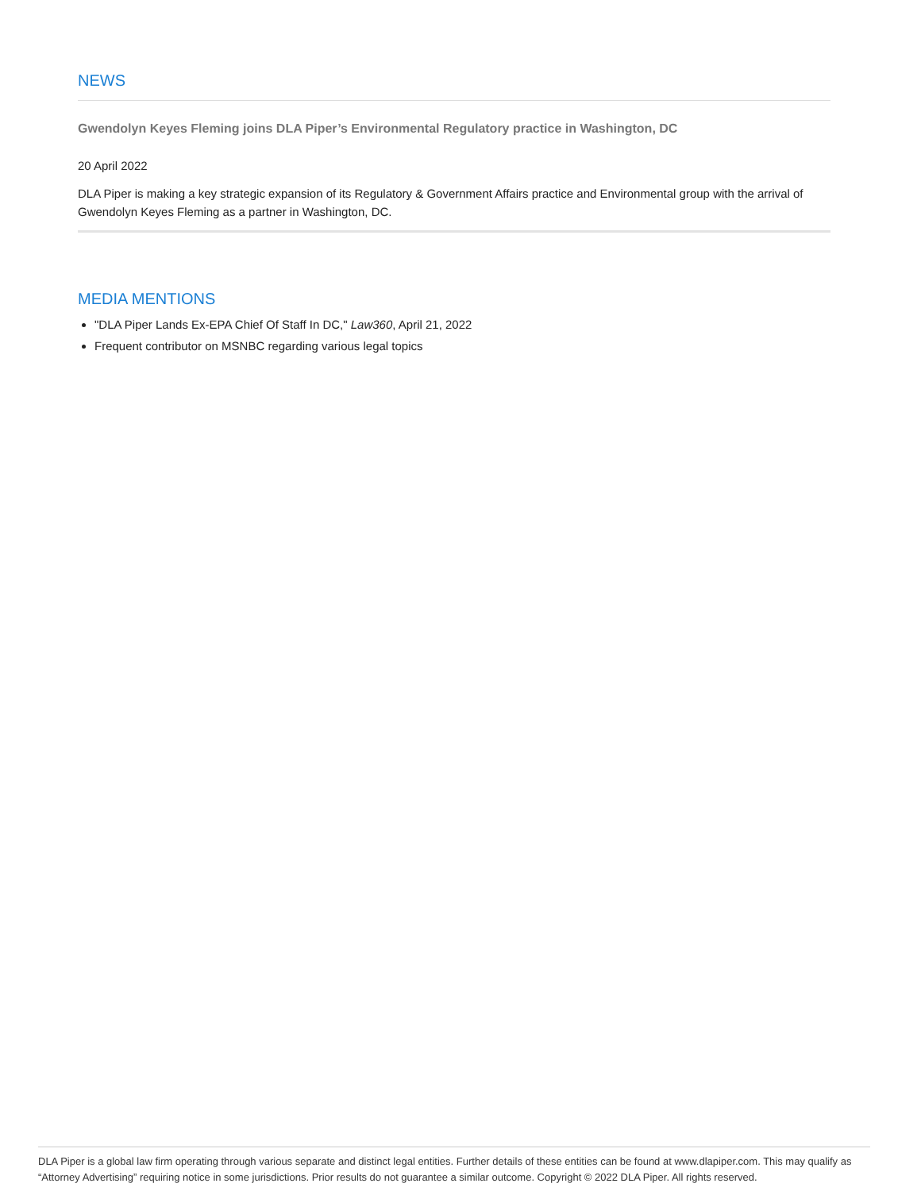NEWS
Gwendolyn Keyes Fleming joins DLA Piper’s Environmental Regulatory practice in Washington, DC
20 April 2022
DLA Piper is making a key strategic expansion of its Regulatory & Government Affairs practice and Environmental group with the arrival of Gwendolyn Keyes Fleming as a partner in Washington, DC.
MEDIA MENTIONS
"DLA Piper Lands Ex-EPA Chief Of Staff In DC," Law360, April 21, 2022
Frequent contributor on MSNBC regarding various legal topics
DLA Piper is a global law firm operating through various separate and distinct legal entities. Further details of these entities can be found at www.dlapiper.com. This may qualify as “Attorney Advertising” requiring notice in some jurisdictions. Prior results do not guarantee a similar outcome. Copyright © 2022 DLA Piper. All rights reserved.